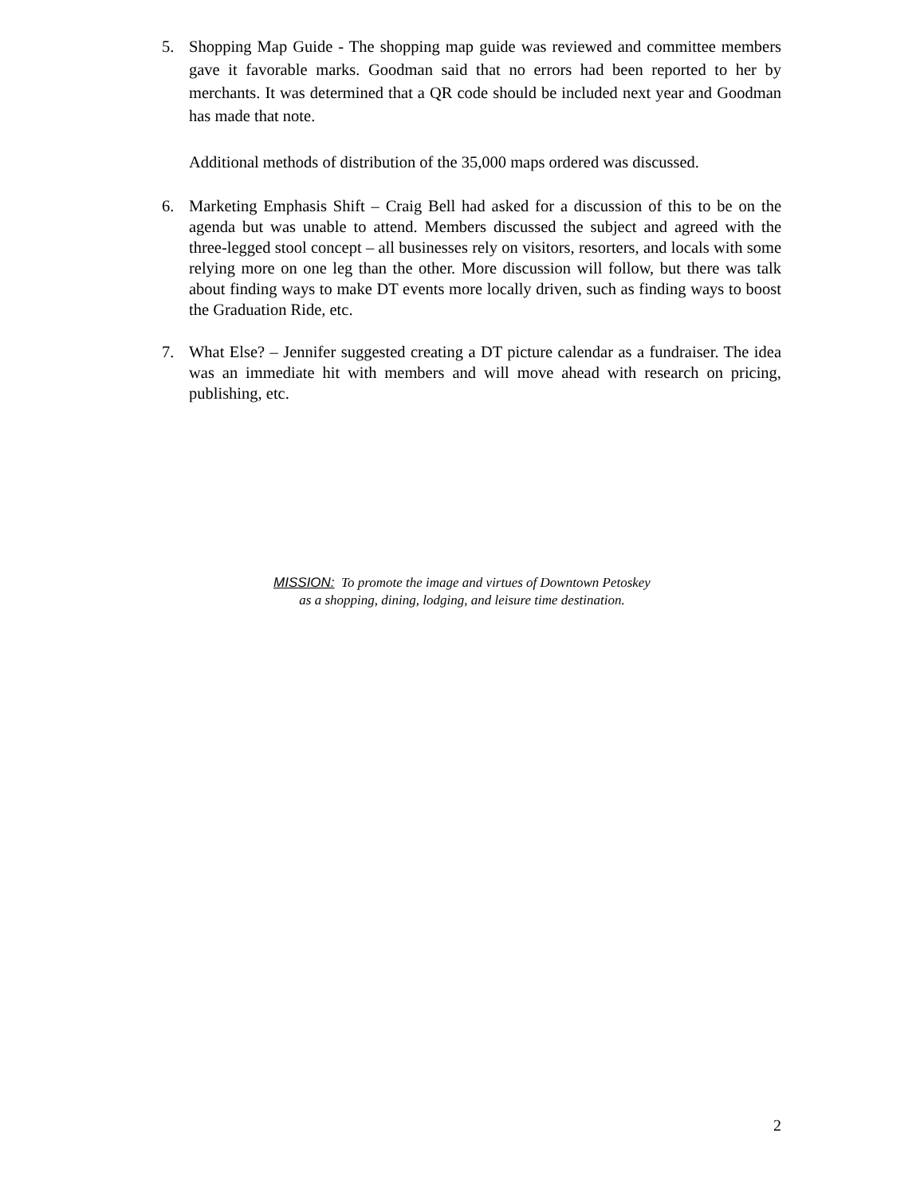5. Shopping Map Guide - The shopping map guide was reviewed and committee members gave it favorable marks. Goodman said that no errors had been reported to her by merchants. It was determined that a QR code should be included next year and Goodman has made that note.
Additional methods of distribution of the 35,000 maps ordered was discussed.
6. Marketing Emphasis Shift – Craig Bell had asked for a discussion of this to be on the agenda but was unable to attend. Members discussed the subject and agreed with the three-legged stool concept – all businesses rely on visitors, resorters, and locals with some relying more on one leg than the other. More discussion will follow, but there was talk about finding ways to make DT events more locally driven, such as finding ways to boost the Graduation Ride, etc.
7. What Else? – Jennifer suggested creating a DT picture calendar as a fundraiser. The idea was an immediate hit with members and will move ahead with research on pricing, publishing, etc.
MISSION: To promote the image and virtues of Downtown Petoskey
as a shopping, dining, lodging, and leisure time destination.
2